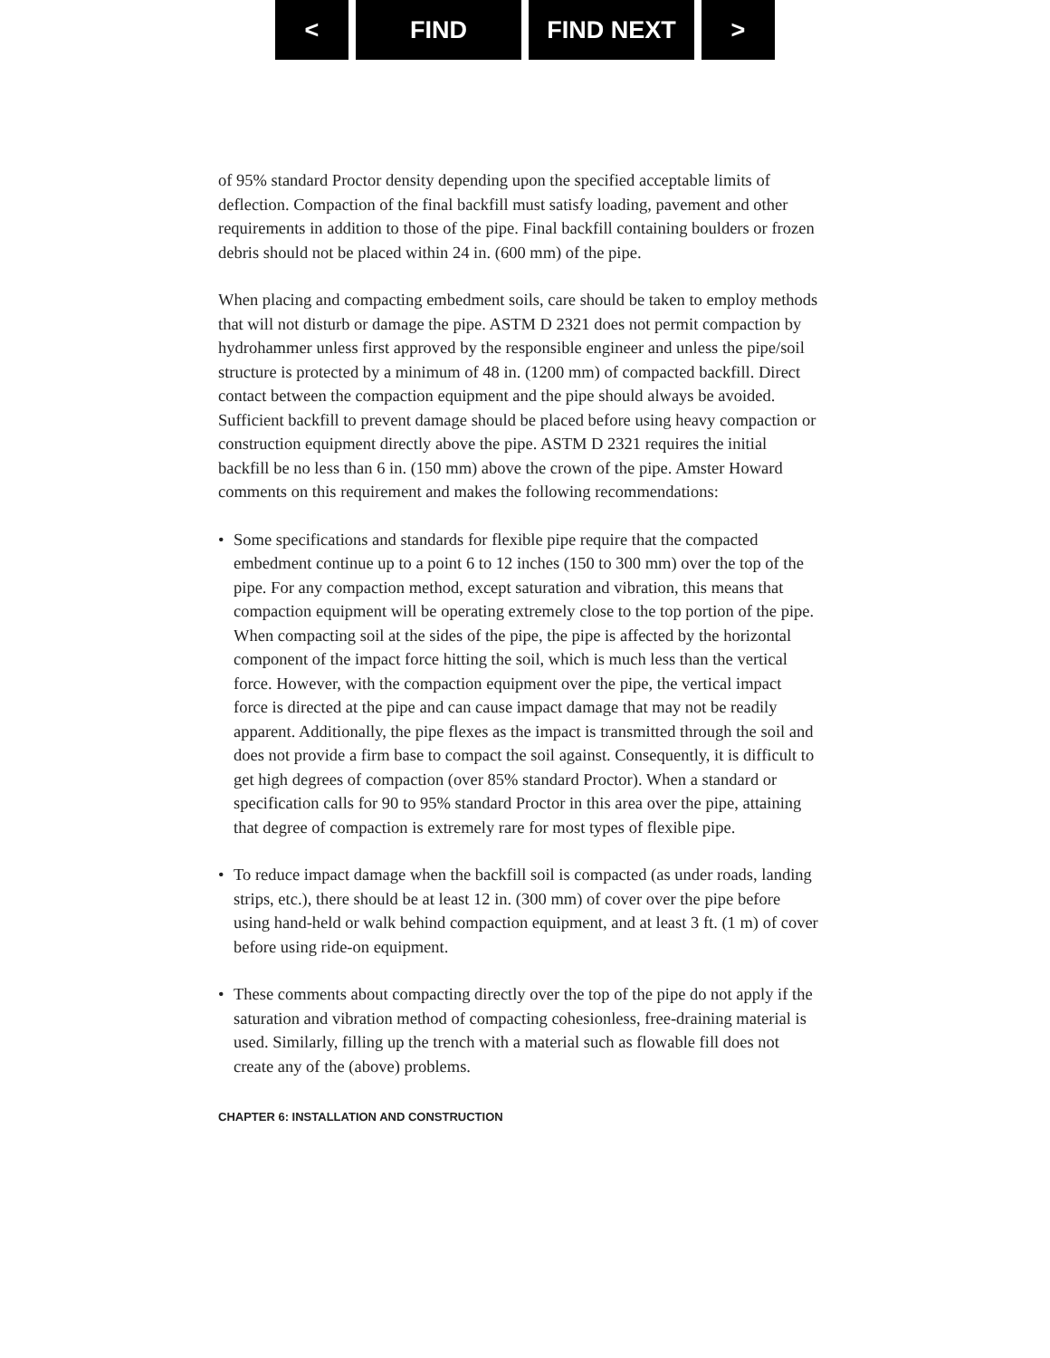< FIND FIND NEXT >
of 95% standard Proctor density depending upon the specified acceptable limits of deflection. Compaction of the final backfill must satisfy loading, pavement and other requirements in addition to those of the pipe. Final backfill containing boulders or frozen debris should not be placed within 24 in. (600 mm) of the pipe.
When placing and compacting embedment soils, care should be taken to employ methods that will not disturb or damage the pipe. ASTM D 2321 does not permit compaction by hydrohammer unless first approved by the responsible engineer and unless the pipe/soil structure is protected by a minimum of 48 in. (1200 mm) of compacted backfill. Direct contact between the compaction equipment and the pipe should always be avoided. Sufficient backfill to prevent damage should be placed before using heavy compaction or construction equipment directly above the pipe. ASTM D 2321 requires the initial backfill be no less than 6 in. (150 mm) above the crown of the pipe. Amster Howard comments on this requirement and makes the following recommendations:
• Some specifications and standards for flexible pipe require that the compacted embedment continue up to a point 6 to 12 inches (150 to 300 mm) over the top of the pipe. For any compaction method, except saturation and vibration, this means that compaction equipment will be operating extremely close to the top portion of the pipe. When compacting soil at the sides of the pipe, the pipe is affected by the horizontal component of the impact force hitting the soil, which is much less than the vertical force. However, with the compaction equipment over the pipe, the vertical impact force is directed at the pipe and can cause impact damage that may not be readily apparent. Additionally, the pipe flexes as the impact is transmitted through the soil and does not provide a firm base to compact the soil against. Consequently, it is difficult to get high degrees of compaction (over 85% standard Proctor). When a standard or specification calls for 90 to 95% standard Proctor in this area over the pipe, attaining that degree of compaction is extremely rare for most types of flexible pipe.
• To reduce impact damage when the backfill soil is compacted (as under roads, landing strips, etc.), there should be at least 12 in. (300 mm) of cover over the pipe before using hand-held or walk behind compaction equipment, and at least 3 ft. (1 m) of cover before using ride-on equipment.
• These comments about compacting directly over the top of the pipe do not apply if the saturation and vibration method of compacting cohesionless, free-draining material is used. Similarly, filling up the trench with a material such as flowable fill does not create any of the (above) problems.
CHAPTER 6: INSTALLATION AND CONSTRUCTION